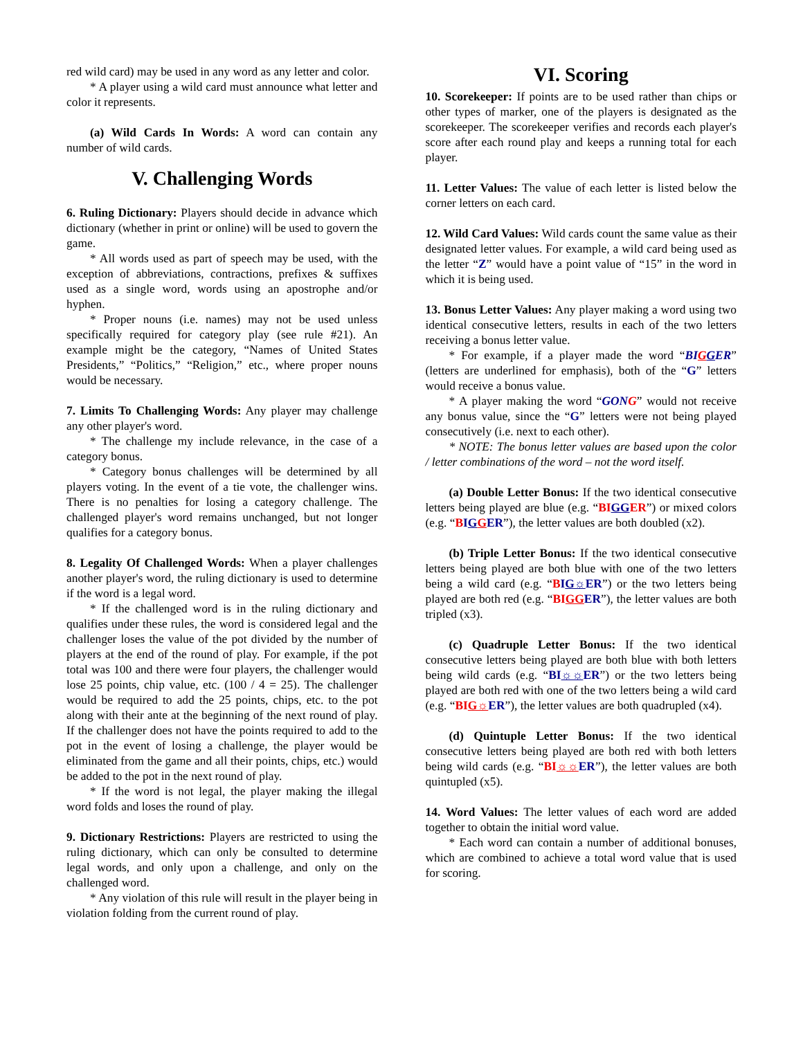red wild card) may be used in any word as any letter and color.
* A player using a wild card must announce what letter and color it represents.
(a) Wild Cards In Words: A word can contain any number of wild cards.
V. Challenging Words
6. Ruling Dictionary: Players should decide in advance which dictionary (whether in print or online) will be used to govern the game.
* All words used as part of speech may be used, with the exception of abbreviations, contractions, prefixes & suffixes used as a single word, words using an apostrophe and/or hyphen.
* Proper nouns (i.e. names) may not be used unless specifically required for category play (see rule #21). An example might be the category, “Names of United States Presidents,” “Politics,” “Religion,” etc., where proper nouns would be necessary.
7. Limits To Challenging Words: Any player may challenge any other player's word.
* The challenge my include relevance, in the case of a category bonus.
* Category bonus challenges will be determined by all players voting. In the event of a tie vote, the challenger wins. There is no penalties for losing a category challenge. The challenged player's word remains unchanged, but not longer qualifies for a category bonus.
8. Legality Of Challenged Words: When a player challenges another player's word, the ruling dictionary is used to determine if the word is a legal word.
* If the challenged word is in the ruling dictionary and qualifies under these rules, the word is considered legal and the challenger loses the value of the pot divided by the number of players at the end of the round of play. For example, if the pot total was 100 and there were four players, the challenger would lose 25 points, chip value, etc. (100 / 4 = 25). The challenger would be required to add the 25 points, chips, etc. to the pot along with their ante at the beginning of the next round of play. If the challenger does not have the points required to add to the pot in the event of losing a challenge, the player would be eliminated from the game and all their points, chips, etc.) would be added to the pot in the next round of play.
* If the word is not legal, the player making the illegal word folds and loses the round of play.
9. Dictionary Restrictions: Players are restricted to using the ruling dictionary, which can only be consulted to determine legal words, and only upon a challenge, and only on the challenged word.
* Any violation of this rule will result in the player being in violation folding from the current round of play.
VI. Scoring
10. Scorekeeper: If points are to be used rather than chips or other types of marker, one of the players is designated as the scorekeeper. The scorekeeper verifies and records each player's score after each round play and keeps a running total for each player.
11. Letter Values: The value of each letter is listed below the corner letters on each card.
12. Wild Card Values: Wild cards count the same value as their designated letter values. For example, a wild card being used as the letter “Z” would have a point value of “15” in the word in which it is being used.
13. Bonus Letter Values: Any player making a word using two identical consecutive letters, results in each of the two letters receiving a bonus letter value.
* For example, if a player made the word “BI GGER” (letters are underlined for emphasis), both of the “G” letters would receive a bonus value.
* A player making the word “GON G” would not receive any bonus value, since the “G” letters were not being played consecutively (i.e. next to each other).
* NOTE: The bonus letter values are based upon the color / letter combinations of the word – not the word itself.
(a) Double Letter Bonus: If the two identical consecutive letters being played are blue (e.g. “BI GG ER”) or mixed colors (e.g. “BIG GER”), the letter values are both doubled (x2).
(b) Triple Letter Bonus: If the two identical consecutive letters being played are both blue with one of the two letters being a wild card (e.g. “BIG☼ER”) or the two letters being played are both red (e.g. “BIGG ER”), the letter values are both tripled (x3).
(c) Quadruple Letter Bonus: If the two identical consecutive letters being played are both blue with both letters being wild cards (e.g. “BI☼☼ER”) or the two letters being played are both red with one of the two letters being a wild card (e.g. “BIG☼ER”), the letter values are both quadrupled (x4).
(d) Quintuple Letter Bonus: If the two identical consecutive letters being played are both red with both letters being wild cards (e.g. “BI☼☼ER”), the letter values are both quintupled (x5).
14. Word Values: The letter values of each word are added together to obtain the initial word value.
* Each word can contain a number of additional bonuses, which are combined to achieve a total word value that is used for scoring.